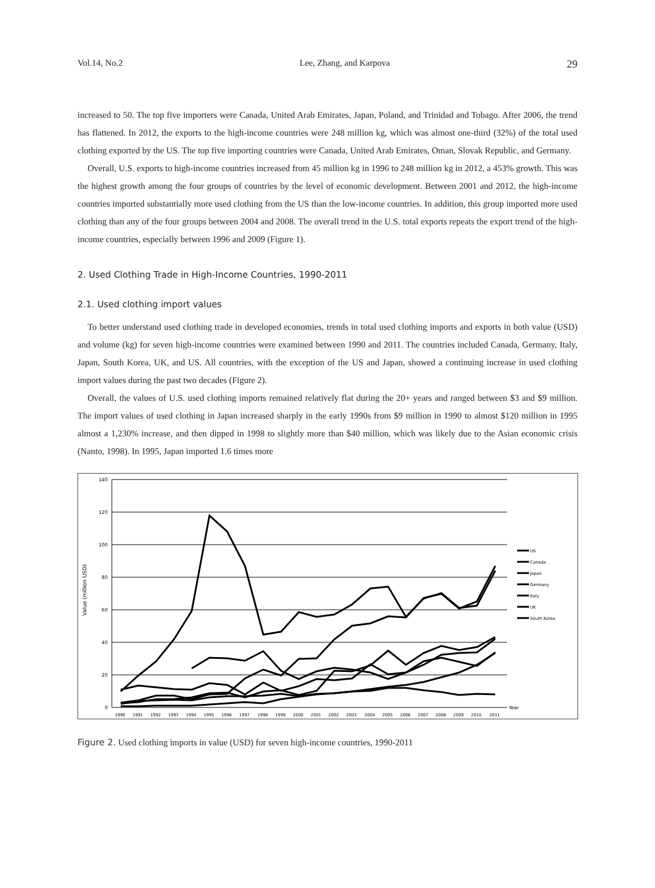Vol.14, No.2 Lee, Zhang, and Karpova 29
increased to 50. The top five importers were Canada, United Arab Emirates, Japan, Poland, and Trinidad and Tobago. After 2006, the trend has flattened. In 2012, the exports to the high-income countries were 248 million kg, which was almost one-third (32%) of the total used clothing exported by the US. The top five importing countries were Canada, United Arab Emirates, Oman, Slovak Republic, and Germany.
Overall, U.S. exports to high-income countries increased from 45 million kg in 1996 to 248 million kg in 2012, a 453% growth. This was the highest growth among the four groups of countries by the level of economic development. Between 2001 and 2012, the high-income countries imported substantially more used clothing from the US than the low-income countries. In addition, this group imported more used clothing than any of the four groups between 2004 and 2008. The overall trend in the U.S. total exports repeats the export trend of the high-income countries, especially between 1996 and 2009 (Figure 1).
2. Used Clothing Trade in High-Income Countries, 1990-2011
2.1. Used clothing import values
To better understand used clothing trade in developed economies, trends in total used clothing imports and exports in both value (USD) and volume (kg) for seven high-income countries were examined between 1990 and 2011. The countries included Canada, Germany, Italy, Japan, South Korea, UK, and US. All countries, with the exception of the US and Japan, showed a continuing increase in used clothing import values during the past two decades (Figure 2).
Overall, the values of U.S. used clothing imports remained relatively flat during the 20+ years and ranged between $3 and $9 million. The import values of used clothing in Japan increased sharply in the early 1990s from $9 million in 1990 to almost $120 million in 1995 almost a 1,230% increase, and then dipped in 1998 to slightly more than $40 million, which was likely due to the Asian economic crisis (Nanto, 1998). In 1995, Japan imported 1.6 times more
140
120
100
80
60
40
20
0
Value (million USD)
Year
1990
1991
1992
1993
1994
1995
1996
1997
1998
1999
2000
2001
2002
2003
2004
2005
2006
2007
2008
2009
2010
2011
US
Canada
Japan
Germany
Italy
UK
South Korea
Figure 2. Used clothing imports in value (USD) for seven high-income countries, 1990-2011